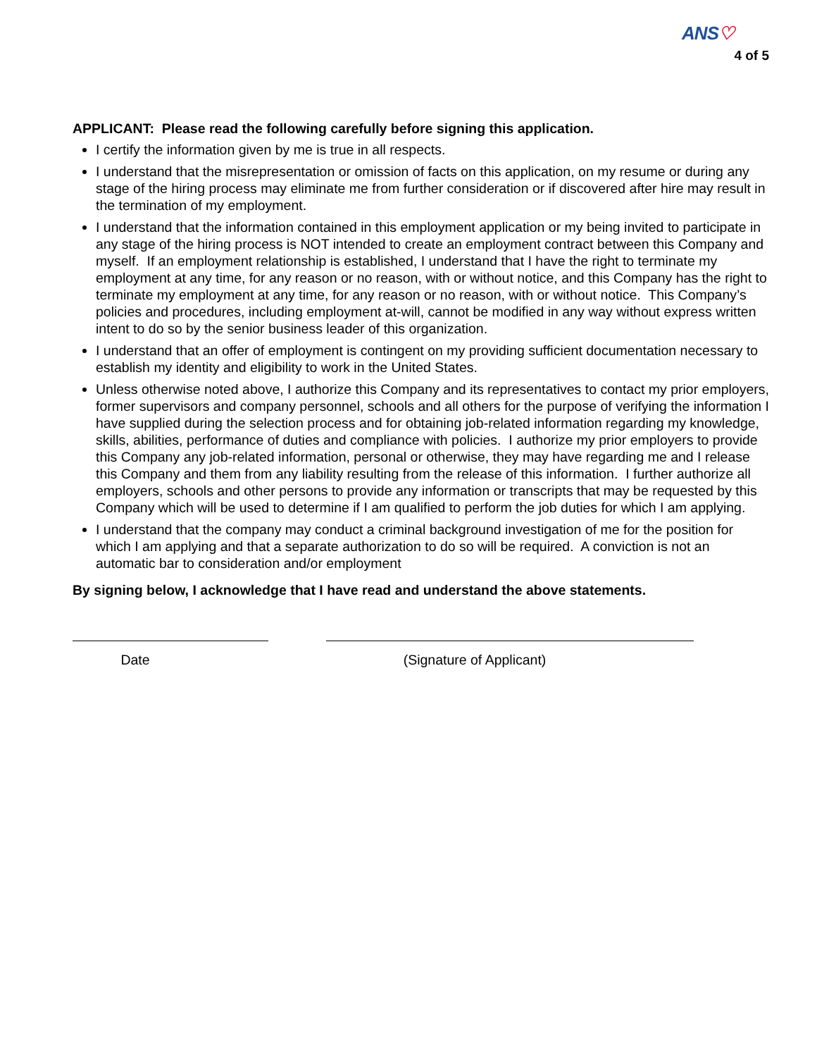ANS♡
4 of 5
APPLICANT: Please read the following carefully before signing this application.
I certify the information given by me is true in all respects.
I understand that the misrepresentation or omission of facts on this application, on my resume or during any stage of the hiring process may eliminate me from further consideration or if discovered after hire may result in the termination of my employment.
I understand that the information contained in this employment application or my being invited to participate in any stage of the hiring process is NOT intended to create an employment contract between this Company and myself. If an employment relationship is established, I understand that I have the right to terminate my employment at any time, for any reason or no reason, with or without notice, and this Company has the right to terminate my employment at any time, for any reason or no reason, with or without notice. This Company’s policies and procedures, including employment at-will, cannot be modified in any way without express written intent to do so by the senior business leader of this organization.
I understand that an offer of employment is contingent on my providing sufficient documentation necessary to establish my identity and eligibility to work in the United States.
Unless otherwise noted above, I authorize this Company and its representatives to contact my prior employers, former supervisors and company personnel, schools and all others for the purpose of verifying the information I have supplied during the selection process and for obtaining job-related information regarding my knowledge, skills, abilities, performance of duties and compliance with policies. I authorize my prior employers to provide this Company any job-related information, personal or otherwise, they may have regarding me and I release this Company and them from any liability resulting from the release of this information. I further authorize all employers, schools and other persons to provide any information or transcripts that may be requested by this Company which will be used to determine if I am qualified to perform the job duties for which I am applying.
I understand that the company may conduct a criminal background investigation of me for the position for which I am applying and that a separate authorization to do so will be required. A conviction is not an automatic bar to consideration and/or employment
By signing below, I acknowledge that I have read and understand the above statements.
Date (Signature of Applicant)